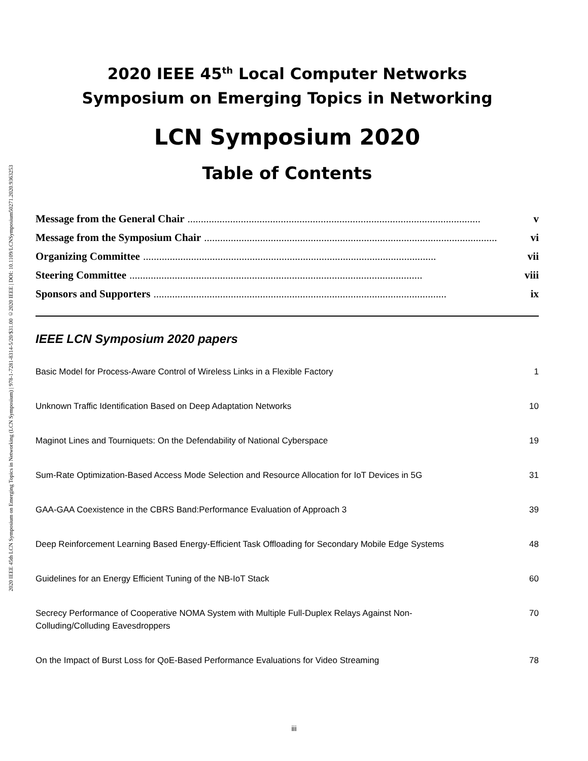2020 IEEE 45th LCN Symposium on Emerging Topics in Networking (LCN Symposium) | 978-1-7281-8314-5/20/$31.00 ©2020 IEEE | DOI: 10.1109/LCNSymposium50271.2020.9363253
2020 IEEE 45<sup>th</sup> Local Computer Networks
Symposium on Emerging Topics in Networking
LCN Symposium 2020
Table of Contents
Message from the General Chair.............................................................................................................. v
Message from the Symposium Chair.............................................................................................................. vi
Organizing Committee.............................................................................................................. vii
Steering Committee.............................................................................................................. viii
Sponsors and Supporters.............................................................................................................. ix
IEEE LCN Symposium 2020 papers
Basic Model for Process-Aware Control of Wireless Links in a Flexible Factory 1
Unknown Traffic Identification Based on Deep Adaptation Networks 10
Maginot Lines and Tourniquets: On the Defendability of National Cyberspace 19
Sum-Rate Optimization-Based Access Mode Selection and Resource Allocation for IoT Devices in 5G 31
GAA-GAA Coexistence in the CBRS Band:Performance Evaluation of Approach 3 39
Deep Reinforcement Learning Based Energy-Efficient Task Offloading for Secondary Mobile Edge Systems 48
Guidelines for an Energy Efficient Tuning of the NB-IoT Stack 60
Secrecy Performance of Cooperative NOMA System with Multiple Full-Duplex Relays Against Non-Colluding/Colluding Eavesdroppers 70
On the Impact of Burst Loss for QoE-Based Performance Evaluations for Video Streaming 78
iii